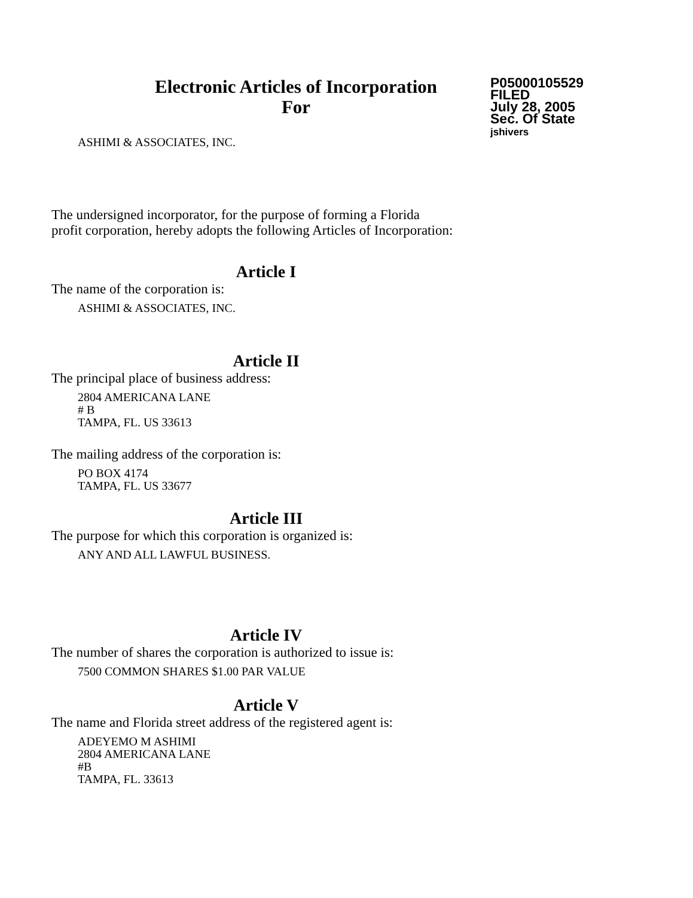Electronic Articles of Incorporation
For
P05000105529
FILED
July 28, 2005
Sec. Of State
jshivers
ASHIMI & ASSOCIATES, INC.
The undersigned incorporator, for the purpose of forming a Florida
profit corporation, hereby adopts the following Articles of Incorporation:
Article I
The name of the corporation is:
ASHIMI & ASSOCIATES, INC.
Article II
The principal place of business address:
2804 AMERICANA LANE
# B
TAMPA, FL. US 33613
The mailing address of the corporation is:
PO BOX 4174
TAMPA, FL. US 33677
Article III
The purpose for which this corporation is organized is:
ANY AND ALL LAWFUL BUSINESS.
Article IV
The number of shares the corporation is authorized to issue is:
7500 COMMON SHARES $1.00 PAR VALUE
Article V
The name and Florida street address of the registered agent is:
ADEYEMO M ASHIMI
2804 AMERICANA LANE
#B
TAMPA, FL. 33613